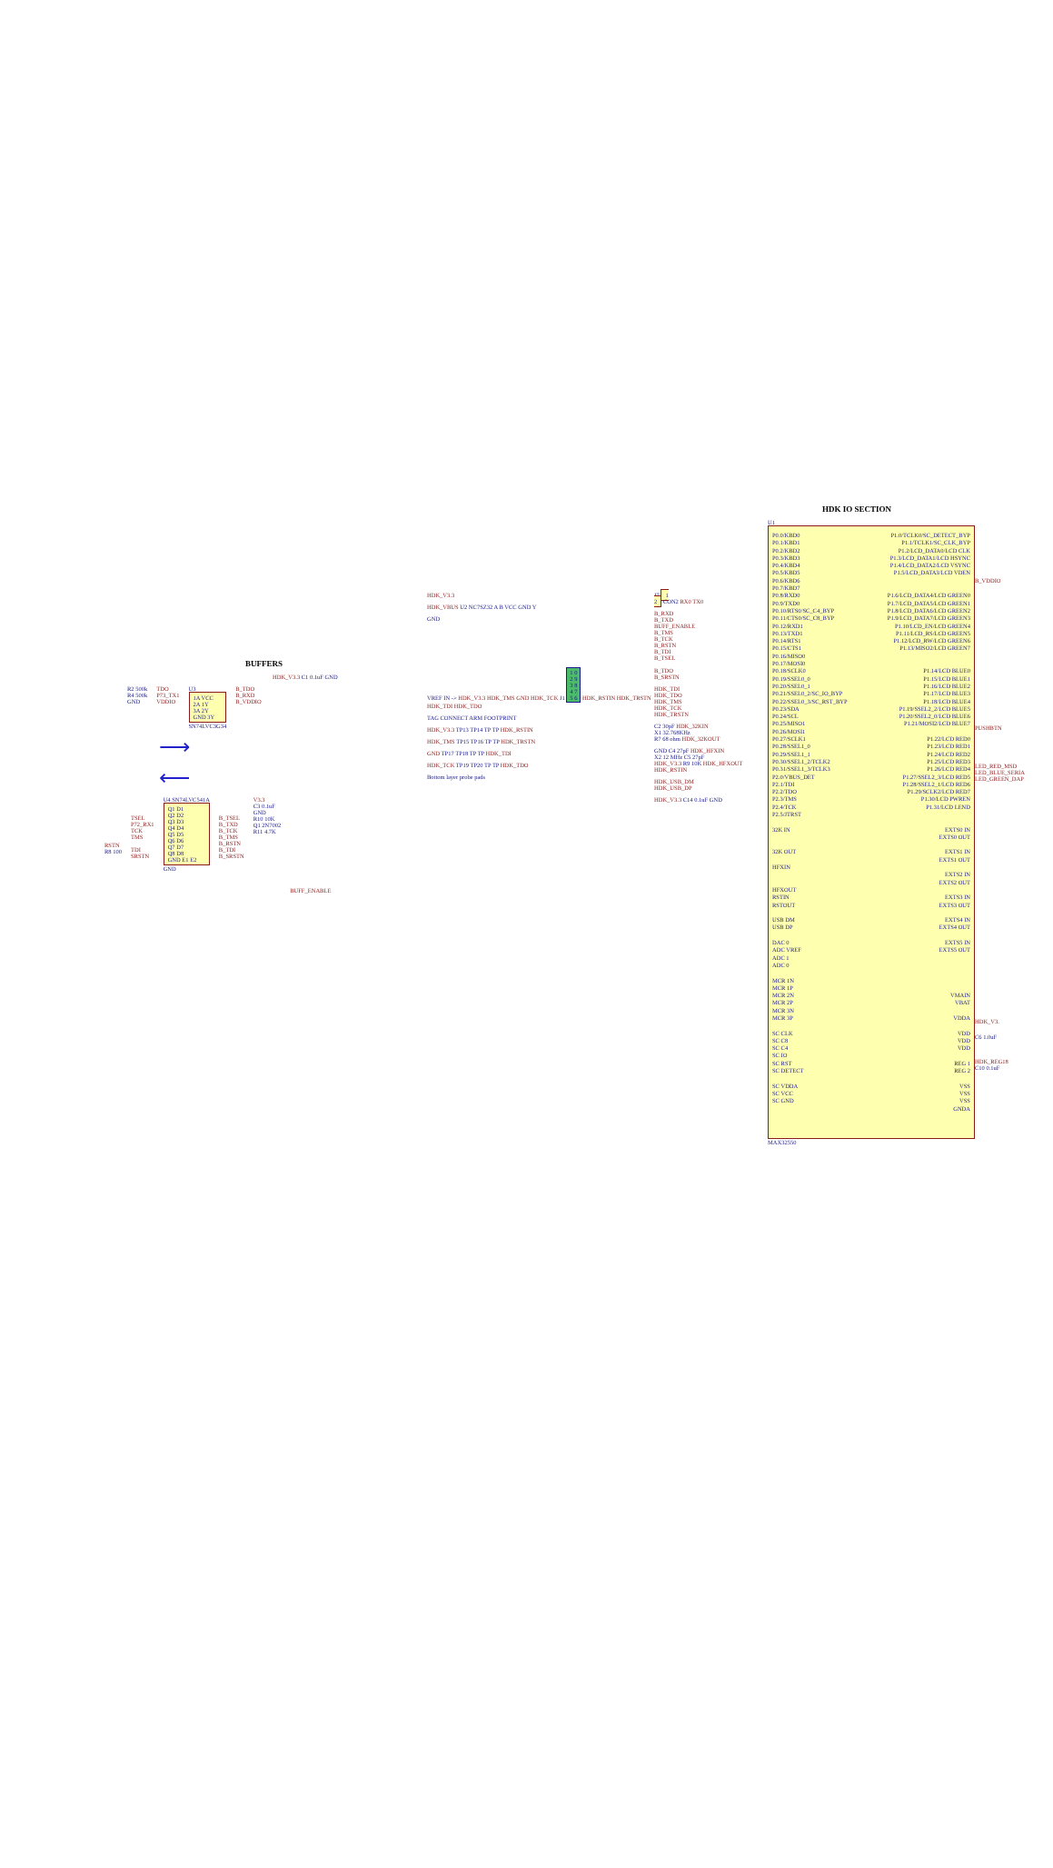BUFFERS
HDK_V3.3 C1 0.1uF GND
R2 500k
R4 500k
GND
TDO
P73_TX1
VDDIO
U3
1A VCC
2A 1Y
3A 2Y
GND 3Y
SN74LVC3G34
B_TDO
B_RXD
B_VDDIO
⟶
⟵
RSTN
R8 100
TSEL
P72_RX1
TCK
TMS
TDI
SRSTN
U4 SN74LVC541A
Q1 D1
Q2 D2
Q3 D3
Q4 D4
Q5 D5
Q6 D6
Q7 D7
Q8 D8
GND E1 E2
GND
B_TSEL
B_TXD
B_TCK
B_TMS
B_RSTN
B_TDI
B_SRSTN
V3.3
C3 0.1uF
GND
R10 10K
Q1 2N7002
R11 4.7K
BUFF_ENABLE
HDK_V3.3
HDK_VBUS U2 NC7SZ32 A B VCC GND Y
GND
VREF IN -> HDK_V3.3 HDK_TMS GND HDK_TCK J1 1 0
2 9
3 8
4 7
5 6 HDK_RSTIN HDK_TRSTN HDK_TDI HDK_TDO
TAG CONNECT ARM FOOTPRINT
HDK_V3.3 TP13 TP14 TP TP HDK_RSTIN
HDK_TMS TP15 TP16 TP TP HDK_TRSTN
GND TP17 TP18 TP TP HDK_TDI
HDK_TCK TP19 TP20 TP TP HDK_TDO
Bottom layer probe pads
J7 1
2 CON2 RX0 TX0
B_RXD
B_TXD
BUFF_ENABLE
B_TMS
B_TCK
B_RSTN
B_TDI
B_TSEL
B_TDO
B_SRSTN
HDK_TDI
HDK_TDO
HDK_TMS
HDK_TCK
HDK_TRSTN
C2 30pF HDK_32KIN
X1 32.768KHz
R7 68 ohm HDK_32KOUT
GND C4 27pF HDK_HFXIN
X2 12 MHz C5 27pF
HDK_V3.3 R9 10K HDK_HFXOUT HDK_RSTIN
HDK_USB_DM
HDK_USB_DP
HDK_V3.3 C14 0.1uF GND
HDK IO SECTION
U1
P0.0/KBD0
P0.1/KBD1
P0.2/KBD2
P0.3/KBD3
P0.4/KBD4
P0.5/KBD5
P0.6/KBD6
P0.7/KBD7
P0.8/RXD0
P0.9/TXD0
P0.10/RTS0/SC_C4_BYP
P0.11/CTS0/SC_C8_BYP
P0.12/RXD1
P0.13/TXD1
P0.14/RTS1
P0.15/CTS1
P0.16/MISO0
P0.17/MOSI0
P0.18/SCLK0
P0.19/SSEL0_0
P0.20/SSEL0_1
P0.21/SSEL0_2/SC_IO_BYP
P0.22/SSEL0_3/SC_RST_BYP
P0.23/SDA
P0.24/SCL
P0.25/MISO1
P0.26/MOSI1
P0.27/SCLK1
P0.28/SSEL1_0
P0.29/SSEL1_1
P0.30/SSEL1_2/TCLK2
P0.31/SSEL1_3/TCLK3
P2.0/VBUS_DET
P2.1/TDI
P2.2/TDO
P2.3/TMS
P2.4/TCK
P2.5/JTRST
32K IN
32K OUT
HFXIN
HFXOUT
RSTIN
RSTOUT
USB DM
USB DP
DAC 0
ADC VREF
ADC 1
ADC 0
MCR 1N
MCR 1P
MCR 2N
MCR 2P
MCR 3N
MCR 3P
SC CLK
SC C8
SC C4
SC IO
SC RST
SC DETECT
SC VDDA
SC VCC
SC GND
P1.0/TCLK0/SC_DETECT_BYP
P1.1/TCLK1/SC_CLK_BYP
P1.2/LCD_DATA0/LCD CLK
P1.3/LCD_DATA1/LCD HSYNC
P1.4/LCD_DATA2/LCD VSYNC
P1.5/LCD_DATA3/LCD VDEN
P1.6/LCD_DATA4/LCD GREEN0
P1.7/LCD_DATA5/LCD GREEN1
P1.8/LCD_DATA6/LCD GREEN2
P1.9/LCD_DATA7/LCD GREEN3
P1.10/LCD_EN/LCD GREEN4
P1.11/LCD_RS/LCD GREEN5
P1.12/LCD_RW/LCD GREEN6
P1.13/MISO2/LCD GREEN7
P1.14/LCD BLUE0
P1.15/LCD BLUE1
P1.16/LCD BLUE2
P1.17/LCD BLUE3
P1.18/LCD BLUE4
P1.19/SSEL2_2/LCD BLUE5
P1.20/SSEL2_0/LCD BLUE6
P1.21/MOSI2/LCD BLUE7
P1.22/LCD RED0
P1.23/LCD RED1
P1.24/LCD RED2
P1.25/LCD RED3
P1.26/LCD RED4
P1.27/SSEL2_3/LCD RED5
P1.28/SSEL2_1/LCD RED6
P1.29/SCLK2/LCD RED7
P1.30/LCD PWREN
P1.31/LCD LEND
EXTS0 IN
EXTS0 OUT
EXTS1 IN
EXTS1 OUT
EXTS2 IN
EXTS2 OUT
EXTS3 IN
EXTS3 OUT
EXTS4 IN
EXTS4 OUT
EXTS5 IN
EXTS5 OUT
VMAIN
VBAT
VDDA
VDD
VDD
VDD
REG 1
REG 2
VSS
VSS
VSS
GNDA
MAX32550
B_VDDIO
PUSHBTN
LED_RED_MSD
LED_BLUE_SERIA
LED_GREEN_DAP
HDK_V3.
C6 1.0uF
HDK_REG18
C10 0.1uF